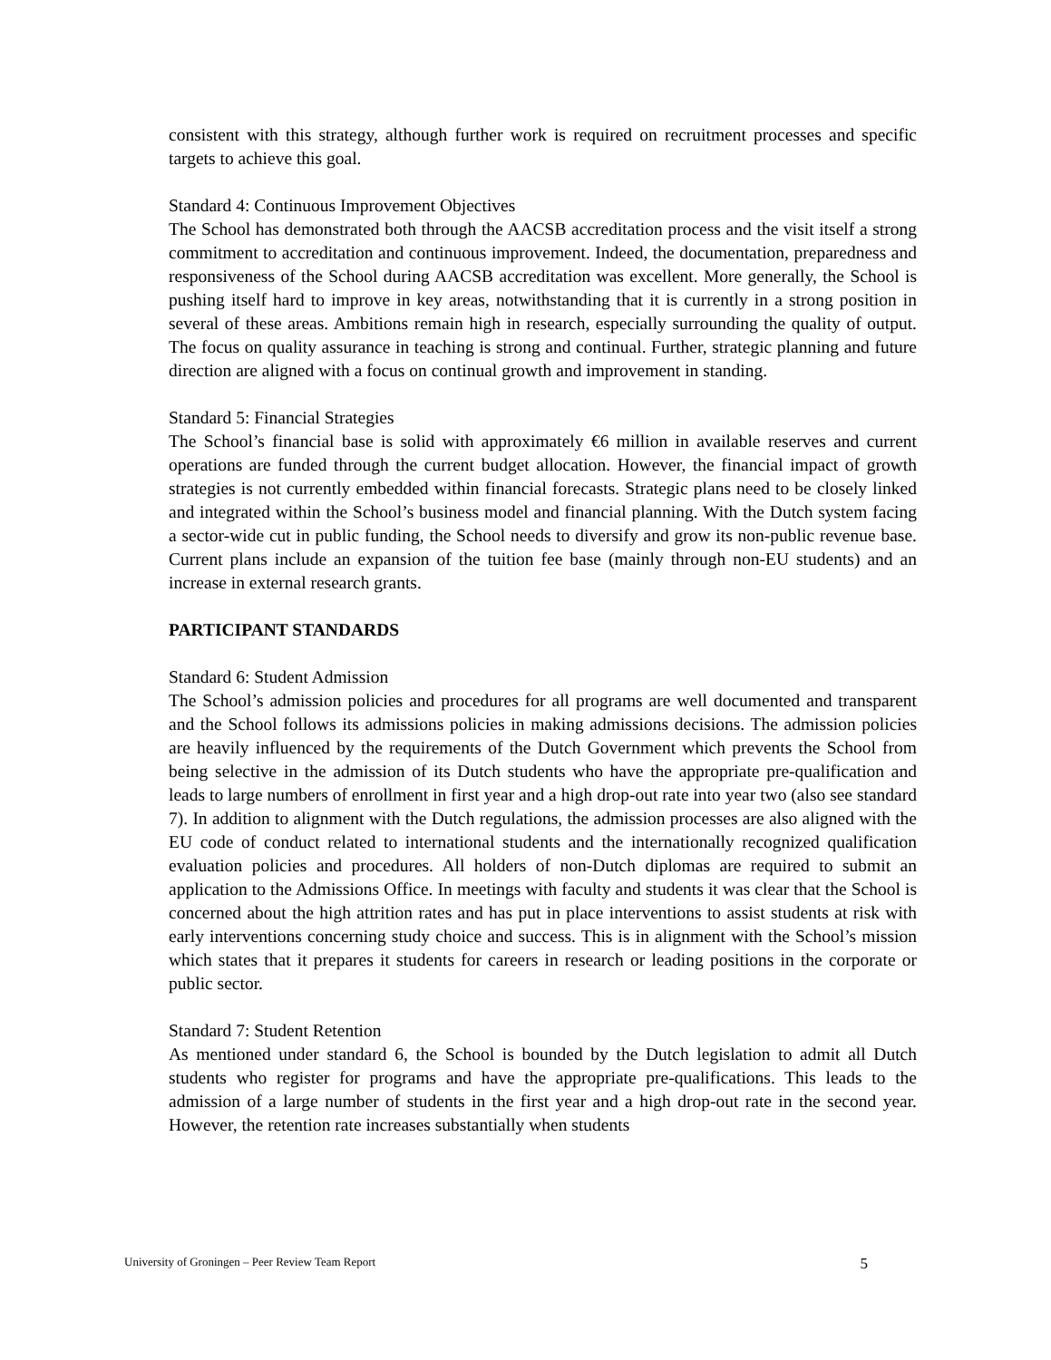consistent with this strategy, although further work is required on recruitment processes and specific targets to achieve this goal.
Standard 4: Continuous Improvement Objectives
The School has demonstrated both through the AACSB accreditation process and the visit itself a strong commitment to accreditation and continuous improvement. Indeed, the documentation, preparedness and responsiveness of the School during AACSB accreditation was excellent. More generally, the School is pushing itself hard to improve in key areas, notwithstanding that it is currently in a strong position in several of these areas. Ambitions remain high in research, especially surrounding the quality of output. The focus on quality assurance in teaching is strong and continual. Further, strategic planning and future direction are aligned with a focus on continual growth and improvement in standing.
Standard 5: Financial Strategies
The School’s financial base is solid with approximately €6 million in available reserves and current operations are funded through the current budget allocation. However, the financial impact of growth strategies is not currently embedded within financial forecasts. Strategic plans need to be closely linked and integrated within the School’s business model and financial planning. With the Dutch system facing a sector-wide cut in public funding, the School needs to diversify and grow its non-public revenue base. Current plans include an expansion of the tuition fee base (mainly through non-EU students) and an increase in external research grants.
PARTICIPANT STANDARDS
Standard 6: Student Admission
The School’s admission policies and procedures for all programs are well documented and transparent and the School follows its admissions policies in making admissions decisions. The admission policies are heavily influenced by the requirements of the Dutch Government which prevents the School from being selective in the admission of its Dutch students who have the appropriate pre-qualification and leads to large numbers of enrollment in first year and a high drop-out rate into year two (also see standard 7). In addition to alignment with the Dutch regulations, the admission processes are also aligned with the EU code of conduct related to international students and the internationally recognized qualification evaluation policies and procedures. All holders of non-Dutch diplomas are required to submit an application to the Admissions Office. In meetings with faculty and students it was clear that the School is concerned about the high attrition rates and has put in place interventions to assist students at risk with early interventions concerning study choice and success. This is in alignment with the School’s mission which states that it prepares it students for careers in research or leading positions in the corporate or public sector.
Standard 7: Student Retention
As mentioned under standard 6, the School is bounded by the Dutch legislation to admit all Dutch students who register for programs and have the appropriate pre-qualifications. This leads to the admission of a large number of students in the first year and a high drop-out rate in the second year. However, the retention rate increases substantially when students
University of Groningen – Peer Review Team Report 5